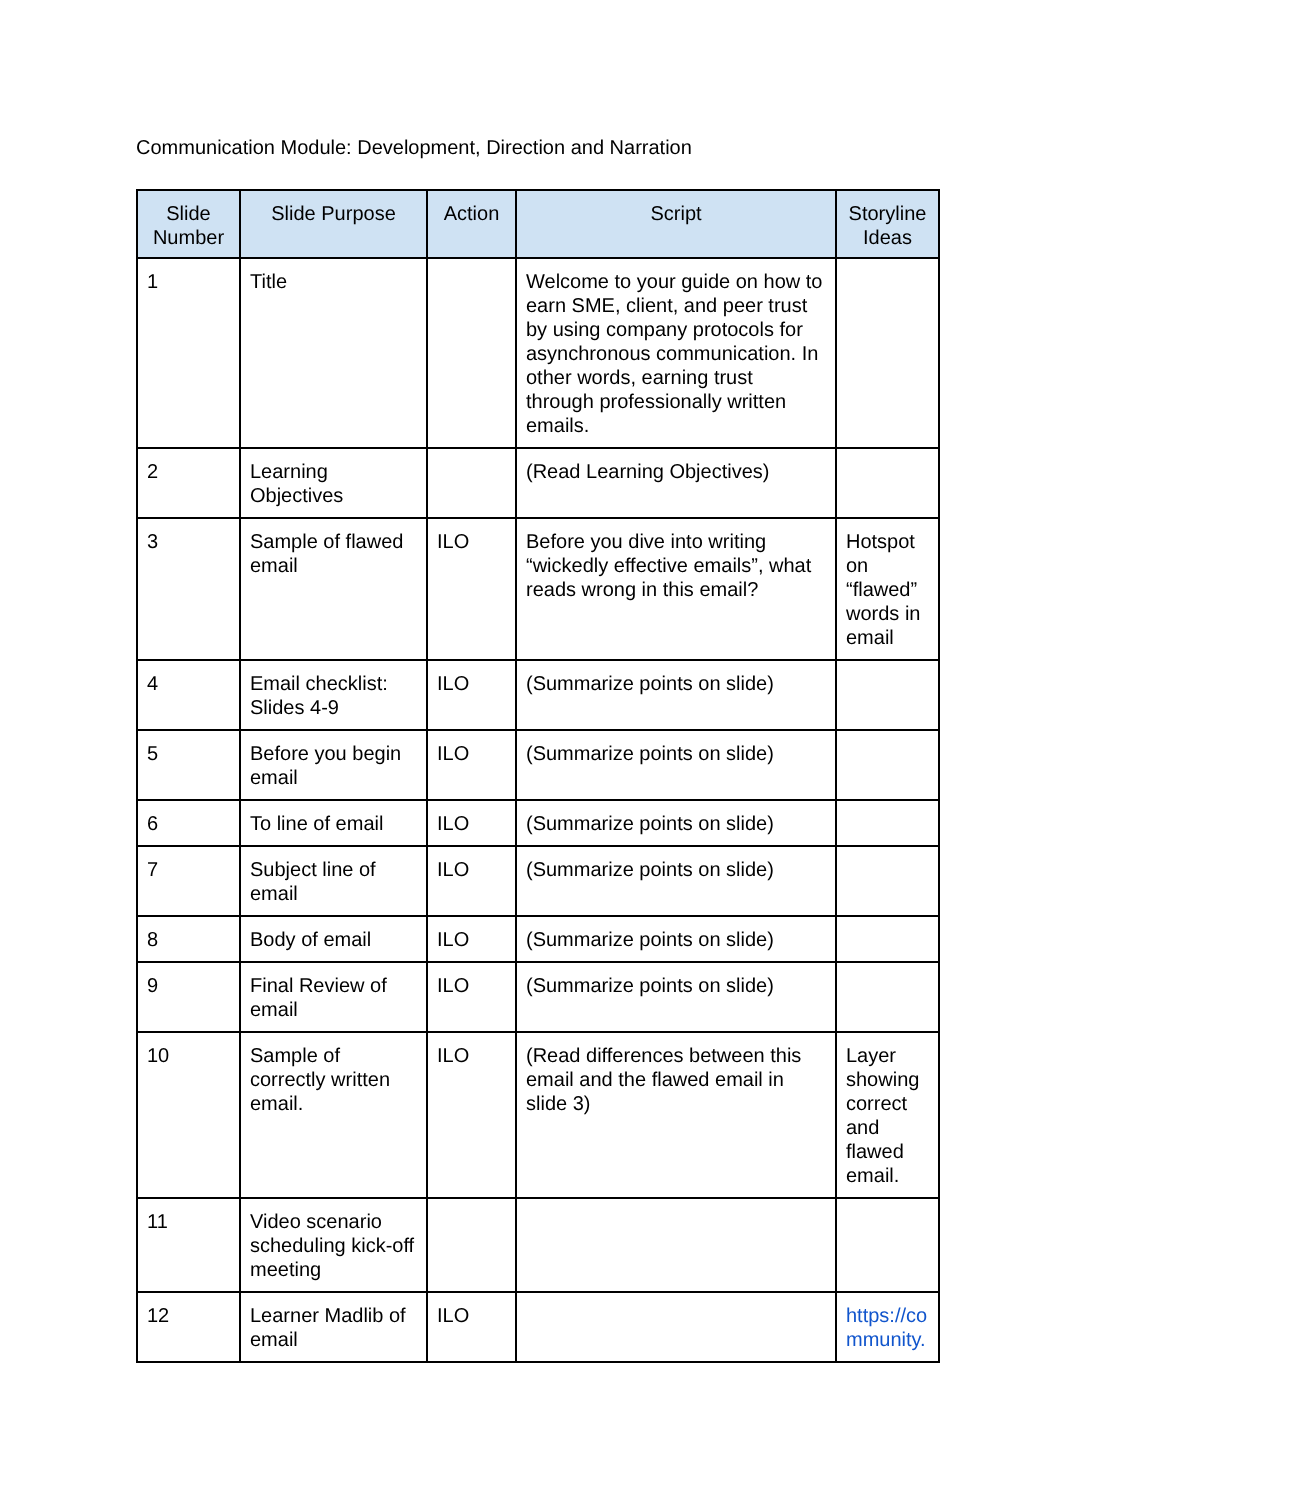Communication Module: Development, Direction and Narration
| Slide Number | Slide Purpose | Action | Script | Storyline Ideas |
| --- | --- | --- | --- | --- |
| 1 | Title | | Welcome to your guide on how to earn SME, client, and peer trust by using company protocols for asynchronous communication. In other words, earning trust through professionally written emails. | |
| 2 | Learning Objectives | | (Read Learning Objectives) | |
| 3 | Sample of flawed email | ILO | Before you dive into writing “wickedly effective emails”, what reads wrong in this email? | Hotspot on “flawed” words in email |
| 4 | Email checklist: Slides 4-9 | ILO | (Summarize points on slide) | |
| 5 | Before you begin email | ILO | (Summarize points on slide) | |
| 6 | To line of email | ILO | (Summarize points on slide) | |
| 7 | Subject line of email | ILO | (Summarize points on slide) | |
| 8 | Body of email | ILO | (Summarize points on slide) | |
| 9 | Final Review of email | ILO | (Summarize points on slide) | |
| 10 | Sample of correctly written email. | ILO | (Read differences between this email and the flawed email in slide 3) | Layer showing correct and flawed email. |
| 11 | Video scenario scheduling kick-off meeting | | | |
| 12 | Learner Madlib of email | ILO | | https://co mmunity. |